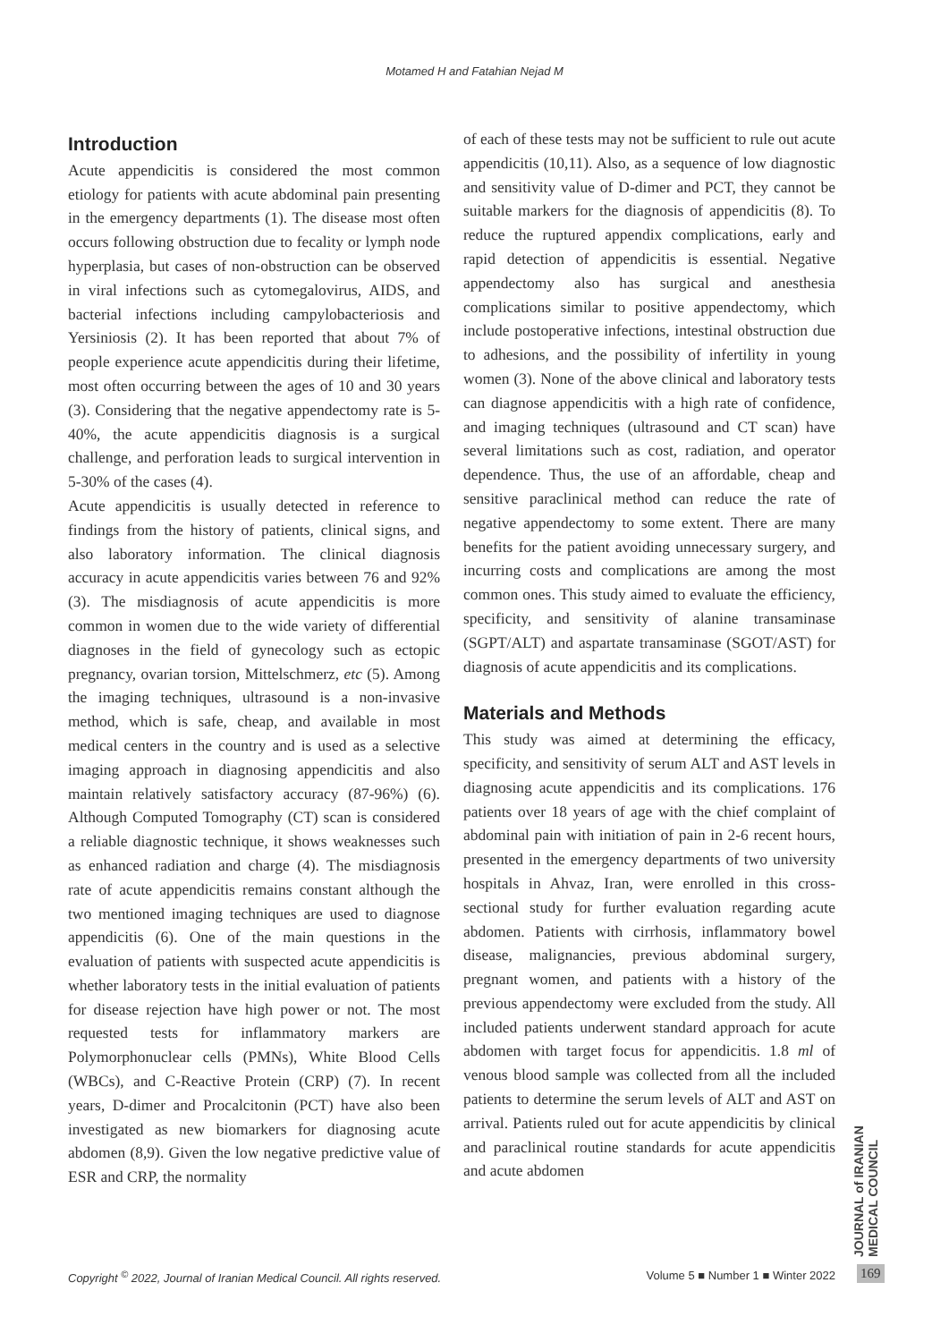Motamed H and Fatahian Nejad M
Introduction
Acute appendicitis is considered the most common etiology for patients with acute abdominal pain presenting in the emergency departments (1). The disease most often occurs following obstruction due to fecality or lymph node hyperplasia, but cases of non-obstruction can be observed in viral infections such as cytomegalovirus, AIDS, and bacterial infections including campylobacteriosis and Yersiniosis (2). It has been reported that about 7% of people experience acute appendicitis during their lifetime, most often occurring between the ages of 10 and 30 years (3). Considering that the negative appendectomy rate is 5-40%, the acute appendicitis diagnosis is a surgical challenge, and perforation leads to surgical intervention in 5-30% of the cases (4).
Acute appendicitis is usually detected in reference to findings from the history of patients, clinical signs, and also laboratory information. The clinical diagnosis accuracy in acute appendicitis varies between 76 and 92% (3). The misdiagnosis of acute appendicitis is more common in women due to the wide variety of differential diagnoses in the field of gynecology such as ectopic pregnancy, ovarian torsion, Mittelschmerz, etc (5). Among the imaging techniques, ultrasound is a non-invasive method, which is safe, cheap, and available in most medical centers in the country and is used as a selective imaging approach in diagnosing appendicitis and also maintain relatively satisfactory accuracy (87-96%) (6). Although Computed Tomography (CT) scan is considered a reliable diagnostic technique, it shows weaknesses such as enhanced radiation and charge (4). The misdiagnosis rate of acute appendicitis remains constant although the two mentioned imaging techniques are used to diagnose appendicitis (6). One of the main questions in the evaluation of patients with suspected acute appendicitis is whether laboratory tests in the initial evaluation of patients for disease rejection have high power or not. The most requested tests for inflammatory markers are Polymorphonuclear cells (PMNs), White Blood Cells (WBCs), and C-Reactive Protein (CRP) (7). In recent years, D-dimer and Procalcitonin (PCT) have also been investigated as new biomarkers for diagnosing acute abdomen (8,9). Given the low negative predictive value of ESR and CRP, the normality
of each of these tests may not be sufficient to rule out acute appendicitis (10,11). Also, as a sequence of low diagnostic and sensitivity value of D-dimer and PCT, they cannot be suitable markers for the diagnosis of appendicitis (8). To reduce the ruptured appendix complications, early and rapid detection of appendicitis is essential. Negative appendectomy also has surgical and anesthesia complications similar to positive appendectomy, which include postoperative infections, intestinal obstruction due to adhesions, and the possibility of infertility in young women (3). None of the above clinical and laboratory tests can diagnose appendicitis with a high rate of confidence, and imaging techniques (ultrasound and CT scan) have several limitations such as cost, radiation, and operator dependence. Thus, the use of an affordable, cheap and sensitive paraclinical method can reduce the rate of negative appendectomy to some extent. There are many benefits for the patient avoiding unnecessary surgery, and incurring costs and complications are among the most common ones. This study aimed to evaluate the efficiency, specificity, and sensitivity of alanine transaminase (SGPT/ALT) and aspartate transaminase (SGOT/AST) for diagnosis of acute appendicitis and its complications.
Materials and Methods
This study was aimed at determining the efficacy, specificity, and sensitivity of serum ALT and AST levels in diagnosing acute appendicitis and its complications. 176 patients over 18 years of age with the chief complaint of abdominal pain with initiation of pain in 2-6 recent hours, presented in the emergency departments of two university hospitals in Ahvaz, Iran, were enrolled in this cross-sectional study for further evaluation regarding acute abdomen. Patients with cirrhosis, inflammatory bowel disease, malignancies, previous abdominal surgery, pregnant women, and patients with a history of the previous appendectomy were excluded from the study. All included patients underwent standard approach for acute abdomen with target focus for appendicitis. 1.8 ml of venous blood sample was collected from all the included patients to determine the serum levels of ALT and AST on arrival. Patients ruled out for acute appendicitis by clinical and paraclinical routine standards for acute appendicitis and acute abdomen
JOURNAL of IRANIAN MEDICAL COUNCIL
Copyright <sup>©</sup> 2022, Journal of Iranian Medical Council. All rights reserved. Volume 5 ■ Number 1 ■ Winter 2022
169